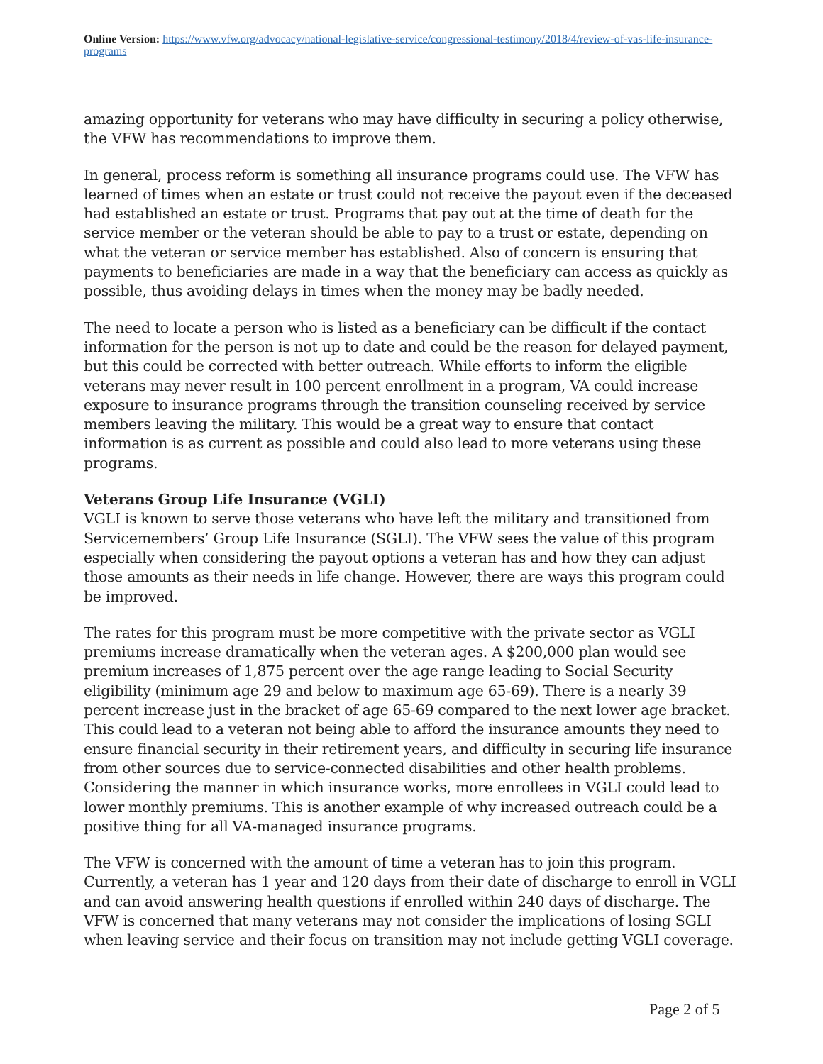Online Version: https://www.vfw.org/advocacy/national-legislative-service/congressional-testimony/2018/4/review-of-vas-life-insurance-programs
amazing opportunity for veterans who may have difficulty in securing a policy otherwise, the VFW has recommendations to improve them.
In general, process reform is something all insurance programs could use. The VFW has learned of times when an estate or trust could not receive the payout even if the deceased had established an estate or trust. Programs that pay out at the time of death for the service member or the veteran should be able to pay to a trust or estate, depending on what the veteran or service member has established. Also of concern is ensuring that payments to beneficiaries are made in a way that the beneficiary can access as quickly as possible, thus avoiding delays in times when the money may be badly needed.
The need to locate a person who is listed as a beneficiary can be difficult if the contact information for the person is not up to date and could be the reason for delayed payment, but this could be corrected with better outreach. While efforts to inform the eligible veterans may never result in 100 percent enrollment in a program, VA could increase exposure to insurance programs through the transition counseling received by service members leaving the military. This would be a great way to ensure that contact information is as current as possible and could also lead to more veterans using these programs.
Veterans Group Life Insurance (VGLI)
VGLI is known to serve those veterans who have left the military and transitioned from Servicemembers’ Group Life Insurance (SGLI). The VFW sees the value of this program especially when considering the payout options a veteran has and how they can adjust those amounts as their needs in life change. However, there are ways this program could be improved.
The rates for this program must be more competitive with the private sector as VGLI premiums increase dramatically when the veteran ages. A $200,000 plan would see premium increases of 1,875 percent over the age range leading to Social Security eligibility (minimum age 29 and below to maximum age 65-69). There is a nearly 39 percent increase just in the bracket of age 65-69 compared to the next lower age bracket. This could lead to a veteran not being able to afford the insurance amounts they need to ensure financial security in their retirement years, and difficulty in securing life insurance from other sources due to service-connected disabilities and other health problems. Considering the manner in which insurance works, more enrollees in VGLI could lead to lower monthly premiums. This is another example of why increased outreach could be a positive thing for all VA-managed insurance programs.
The VFW is concerned with the amount of time a veteran has to join this program. Currently, a veteran has 1 year and 120 days from their date of discharge to enroll in VGLI and can avoid answering health questions if enrolled within 240 days of discharge. The VFW is concerned that many veterans may not consider the implications of losing SGLI when leaving service and their focus on transition may not include getting VGLI coverage.
Page 2 of 5